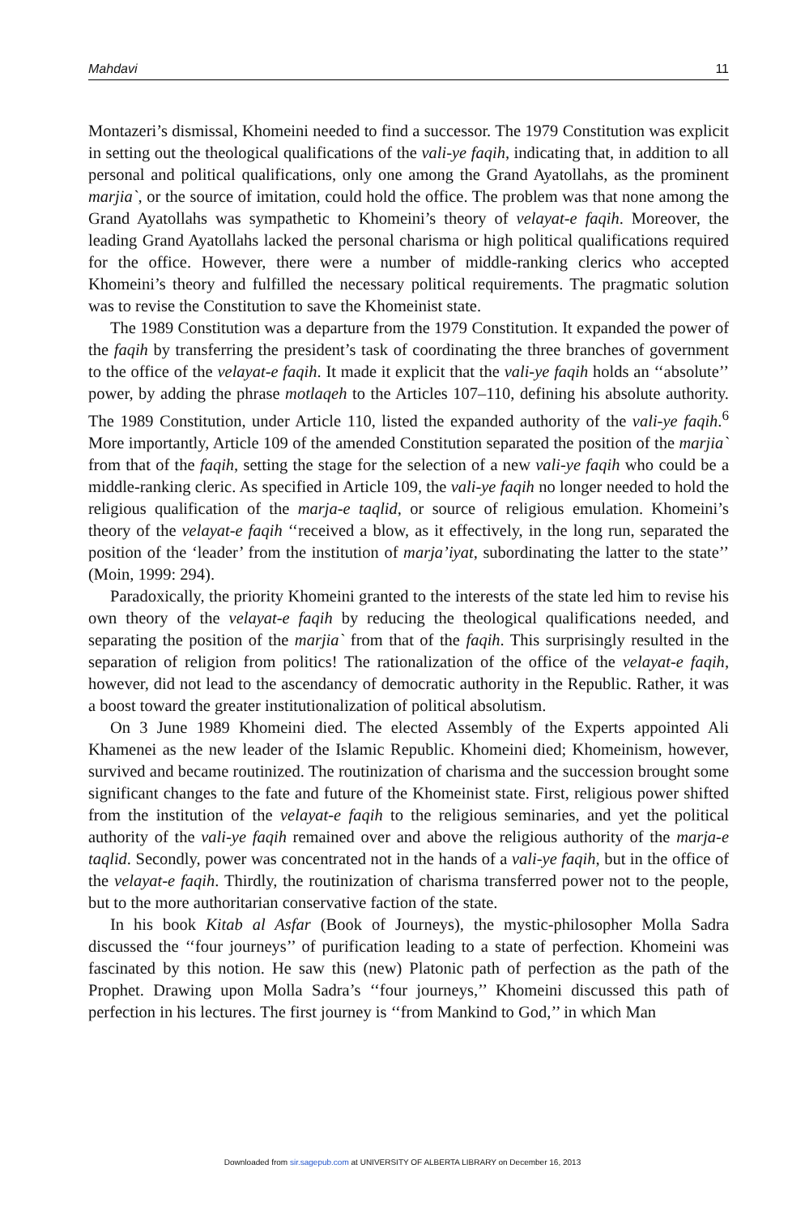Mahdavi 11
Montazeri’s dismissal, Khomeini needed to find a successor. The 1979 Constitution was explicit in setting out the theological qualifications of the vali-ye faqih, indicating that, in addition to all personal and political qualifications, only one among the Grand Ayatollahs, as the prominent marjia`, or the source of imitation, could hold the office. The problem was that none among the Grand Ayatollahs was sympathetic to Khomeini’s theory of velayat-e faqih. Moreover, the leading Grand Ayatollahs lacked the personal charisma or high political qualifications required for the office. However, there were a number of middle-ranking clerics who accepted Khomeini’s theory and fulfilled the necessary political requirements. The pragmatic solution was to revise the Constitution to save the Khomeinist state.
The 1989 Constitution was a departure from the 1979 Constitution. It expanded the power of the faqih by transferring the president’s task of coordinating the three branches of government to the office of the velayat-e faqih. It made it explicit that the vali-ye faqih holds an ‘‘absolute’’ power, by adding the phrase motlaqeh to the Articles 107–110, defining his absolute authority. The 1989 Constitution, under Article 110, listed the expanded authority of the vali-ye faqih.<sup>6</sup> More importantly, Article 109 of the amended Constitution separated the position of the marjia` from that of the faqih, setting the stage for the selection of a new vali-ye faqih who could be a middle-ranking cleric. As specified in Article 109, the vali-ye faqih no longer needed to hold the religious qualification of the marja-e taqlid, or source of religious emulation. Khomeini’s theory of the velayat-e faqih ‘‘received a blow, as it effectively, in the long run, separated the position of the ‘leader’ from the institution of marja’iyat, subordinating the latter to the state’’ (Moin, 1999: 294).
Paradoxically, the priority Khomeini granted to the interests of the state led him to revise his own theory of the velayat-e faqih by reducing the theological qualifications needed, and separating the position of the marjia` from that of the faqih. This surprisingly resulted in the separation of religion from politics! The rationalization of the office of the velayat-e faqih, however, did not lead to the ascendancy of democratic authority in the Republic. Rather, it was a boost toward the greater institutionalization of political absolutism.
On 3 June 1989 Khomeini died. The elected Assembly of the Experts appointed Ali Khamenei as the new leader of the Islamic Republic. Khomeini died; Khomeinism, however, survived and became routinized. The routinization of charisma and the succession brought some significant changes to the fate and future of the Khomeinist state. First, religious power shifted from the institution of the velayat-e faqih to the religious seminaries, and yet the political authority of the vali-ye faqih remained over and above the religious authority of the marja-e taqlid. Secondly, power was concentrated not in the hands of a vali-ye faqih, but in the office of the velayat-e faqih. Thirdly, the routinization of charisma transferred power not to the people, but to the more authoritarian conservative faction of the state.
In his book Kitab al Asfar (Book of Journeys), the mystic-philosopher Molla Sadra discussed the ‘‘four journeys’’ of purification leading to a state of perfection. Khomeini was fascinated by this notion. He saw this (new) Platonic path of perfection as the path of the Prophet. Drawing upon Molla Sadra’s ‘‘four journeys,’’ Khomeini discussed this path of perfection in his lectures. The first journey is ‘‘from Mankind to God,’’ in which Man
Downloaded from sir.sagepub.com at UNIVERSITY OF ALBERTA LIBRARY on December 16, 2013